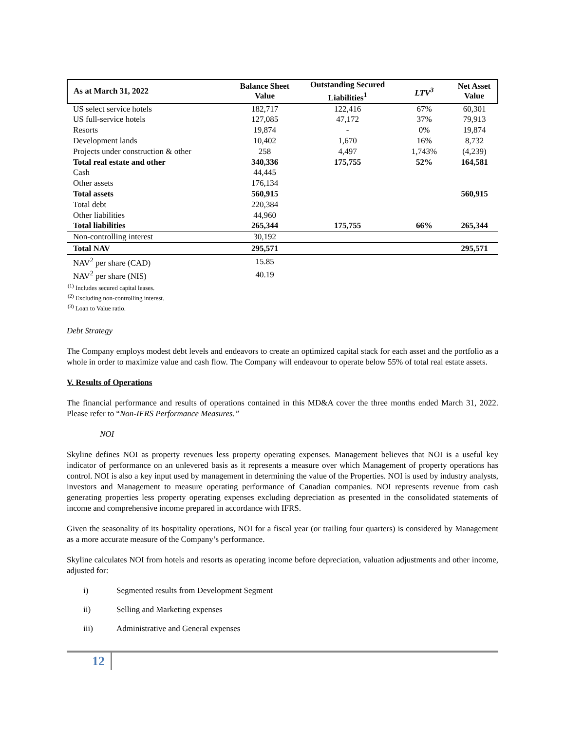| As at March 31, 2022 | Balance Sheet Value | Outstanding Secured Liabilities<sup>1</sup> | LTV<sup>3</sup> | Net Asset Value |
| --- | --- | --- | --- | --- |
| US select service hotels | 182,717 | 122,416 | 67% | 60,301 |
| US full-service hotels | 127,085 | 47,172 | 37% | 79,913 |
| Resorts | 19,874 | - | 0% | 19,874 |
| Development lands | 10,402 | 1,670 | 16% | 8,732 |
| Projects under construction & other | 258 | 4,497 | 1,743% | (4,239) |
| Total real estate and other | 340,336 | 175,755 | 52% | 164,581 |
| Cash | 44,445 | | | |
| Other assets | 176,134 | | | |
| Total assets | 560,915 | | | 560,915 |
| Total debt | 220,384 | | | |
| Other liabilities | 44,960 | | | |
| Total liabilities | 265,344 | 175,755 | 66% | 265,344 |
| Non-controlling interest | 30,192 | | | |
| Total NAV | 295,571 | | | 295,571 |
| NAV<sup>2</sup> per share (CAD) | 15.85 | | | |
| NAV<sup>2</sup> per share (NIS) | 40.19 | | | |
<sup>(1)</sup> Includes secured capital leases.
<sup>(2)</sup> Excluding non-controlling interest.
<sup>(3)</sup> Loan to Value ratio.
Debt Strategy
The Company employs modest debt levels and endeavors to create an optimized capital stack for each asset and the portfolio as a whole in order to maximize value and cash flow. The Company will endeavour to operate below 55% of total real estate assets.
V. Results of Operations
The financial performance and results of operations contained in this MD&A cover the three months ended March 31, 2022. Please refer to “Non-IFRS Performance Measures.”
NOI
Skyline defines NOI as property revenues less property operating expenses. Management believes that NOI is a useful key indicator of performance on an unlevered basis as it represents a measure over which Management of property operations has control. NOI is also a key input used by management in determining the value of the Properties. NOI is used by industry analysts, investors and Management to measure operating performance of Canadian companies. NOI represents revenue from cash generating properties less property operating expenses excluding depreciation as presented in the consolidated statements of income and comprehensive income prepared in accordance with IFRS.
Given the seasonality of its hospitality operations, NOI for a fiscal year (or trailing four quarters) is considered by Management as a more accurate measure of the Company’s performance.
Skyline calculates NOI from hotels and resorts as operating income before depreciation, valuation adjustments and other income, adjusted for:
i) Segmented results from Development Segment
ii) Selling and Marketing expenses
iii) Administrative and General expenses
12